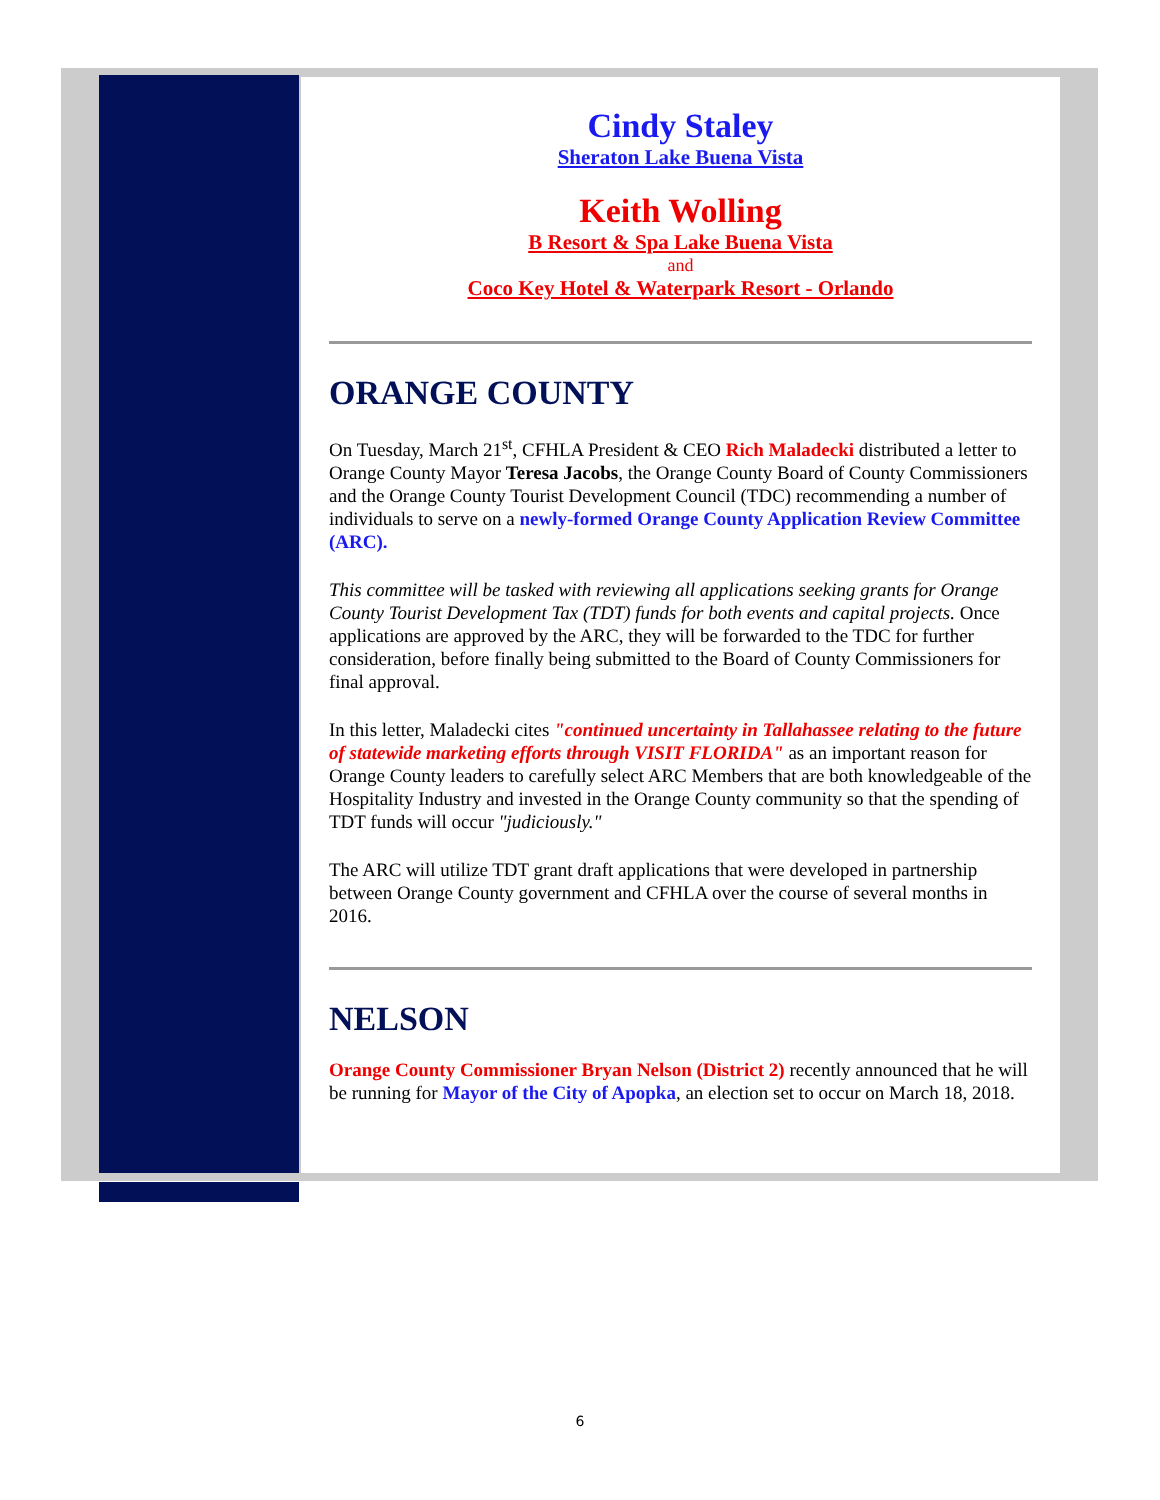Cindy Staley
Sheraton Lake Buena Vista
Keith Wolling
B Resort & Spa Lake Buena Vista
and
Coco Key Hotel & Waterpark Resort - Orlando
ORANGE COUNTY
On Tuesday, March 21<sup>st</sup>, CFHLA President & CEO Rich Maladecki distributed a letter to Orange County Mayor Teresa Jacobs, the Orange County Board of County Commissioners and the Orange County Tourist Development Council (TDC) recommending a number of individuals to serve on a newly-formed Orange County Application Review Committee (ARC).
This committee will be tasked with reviewing all applications seeking grants for Orange County Tourist Development Tax (TDT) funds for both events and capital projects. Once applications are approved by the ARC, they will be forwarded to the TDC for further consideration, before finally being submitted to the Board of County Commissioners for final approval.
In this letter, Maladecki cites "continued uncertainty in Tallahassee relating to the future of statewide marketing efforts through VISIT FLORIDA" as an important reason for Orange County leaders to carefully select ARC Members that are both knowledgeable of the Hospitality Industry and invested in the Orange County community so that the spending of TDT funds will occur "judiciously."
The ARC will utilize TDT grant draft applications that were developed in partnership between Orange County government and CFHLA over the course of several months in 2016.
NELSON
Orange County Commissioner Bryan Nelson (District 2) recently announced that he will be running for Mayor of the City of Apopka, an election set to occur on March 18, 2018.
6